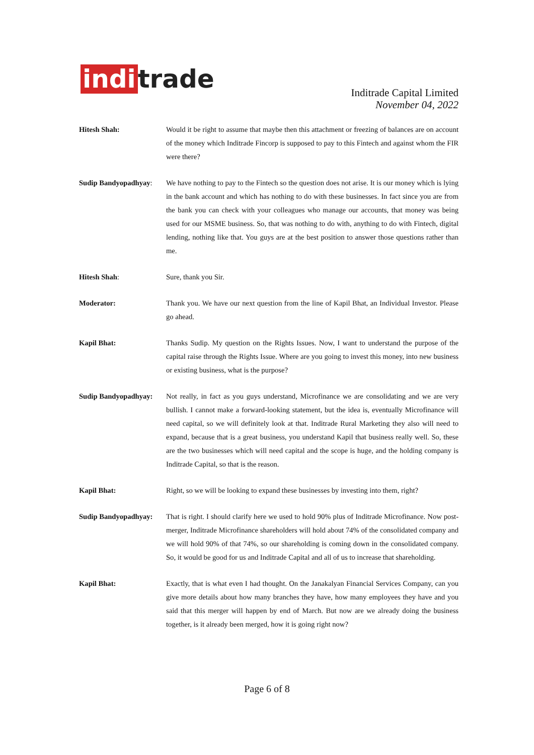indi trade
Inditrade Capital Limited
November 04, 2022
Hitesh Shah: Would it be right to assume that maybe then this attachment or freezing of balances are on account of the money which Inditrade Fincorp is supposed to pay to this Fintech and against whom the FIR were there?
Sudip Bandyopadhyay:
We have nothing to pay to the Fintech so the question does not arise. It is our money which is lying in the bank account and which has nothing to do with these businesses. In fact since you are from the bank you can check with your colleagues who manage our accounts, that money was being used for our MSME business. So, that was nothing to do with, anything to do with Fintech, digital lending, nothing like that. You guys are at the best position to answer those questions rather than me.
Hitesh Shah: Sure, thank you Sir.
Moderator: Thank you. We have our next question from the line of Kapil Bhat, an Individual Investor. Please go ahead.
Kapil Bhat: Thanks Sudip. My question on the Rights Issues. Now, I want to understand the purpose of the capital raise through the Rights Issue. Where are you going to invest this money, into new business or existing business, what is the purpose?
Sudip Bandyopadhyay:
Not really, in fact as you guys understand, Microfinance we are consolidating and we are very bullish. I cannot make a forward-looking statement, but the idea is, eventually Microfinance will need capital, so we will definitely look at that. Inditrade Rural Marketing they also will need to expand, because that is a great business, you understand Kapil that business really well. So, these are the two businesses which will need capital and the scope is huge, and the holding company is Inditrade Capital, so that is the reason.
Kapil Bhat: Right, so we will be looking to expand these businesses by investing into them, right?
Sudip Bandyopadhyay:
That is right. I should clarify here we used to hold 90% plus of Inditrade Microfinance. Now post-merger, Inditrade Microfinance shareholders will hold about 74% of the consolidated company and we will hold 90% of that 74%, so our shareholding is coming down in the consolidated company. So, it would be good for us and Inditrade Capital and all of us to increase that shareholding.
Kapil Bhat: Exactly, that is what even I had thought. On the Janakalyan Financial Services Company, can you give more details about how many branches they have, how many employees they have and you said that this merger will happen by end of March. But now are we already doing the business together, is it already been merged, how it is going right now?
Page 6 of 8